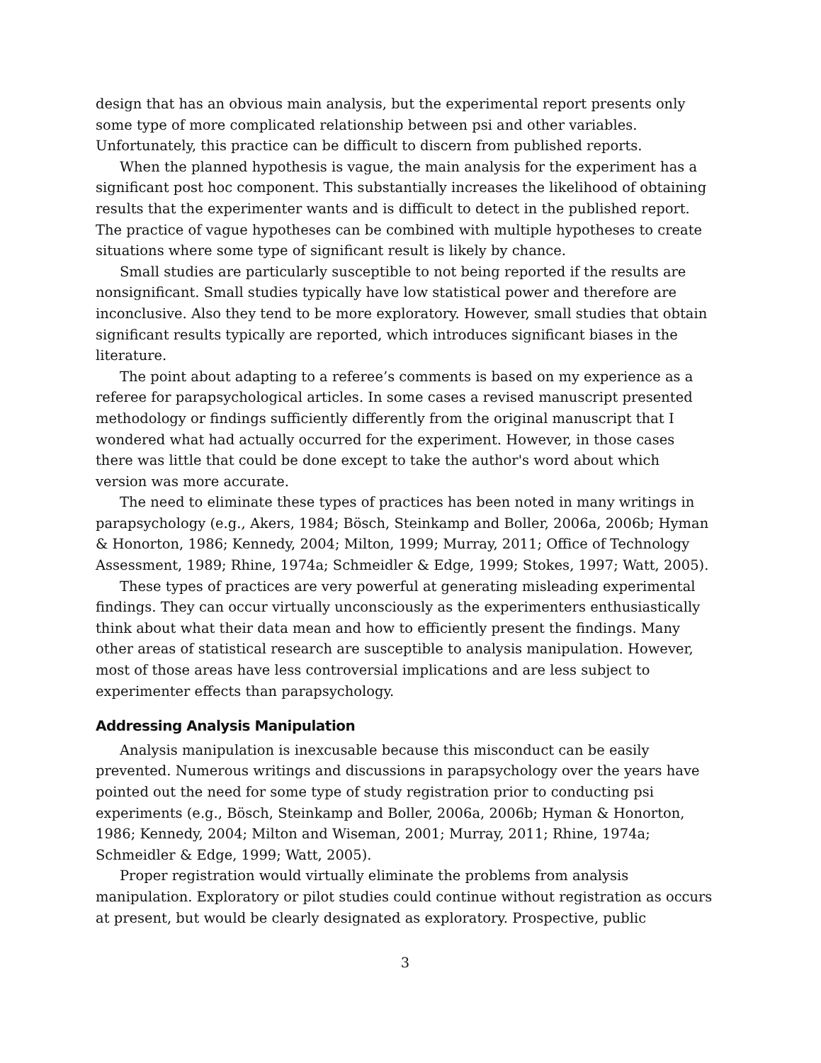design that has an obvious main analysis, but the experimental report presents only some type of more complicated relationship between psi and other variables. Unfortunately, this practice can be difficult to discern from published reports.
When the planned hypothesis is vague, the main analysis for the experiment has a significant post hoc component. This substantially increases the likelihood of obtaining results that the experimenter wants and is difficult to detect in the published report. The practice of vague hypotheses can be combined with multiple hypotheses to create situations where some type of significant result is likely by chance.
Small studies are particularly susceptible to not being reported if the results are nonsignificant. Small studies typically have low statistical power and therefore are inconclusive. Also they tend to be more exploratory. However, small studies that obtain significant results typically are reported, which introduces significant biases in the literature.
The point about adapting to a referee’s comments is based on my experience as a referee for parapsychological articles. In some cases a revised manuscript presented methodology or findings sufficiently differently from the original manuscript that I wondered what had actually occurred for the experiment. However, in those cases there was little that could be done except to take the author's word about which version was more accurate.
The need to eliminate these types of practices has been noted in many writings in parapsychology (e.g., Akers, 1984; Bösch, Steinkamp and Boller, 2006a, 2006b; Hyman & Honorton, 1986; Kennedy, 2004; Milton, 1999; Murray, 2011; Office of Technology Assessment, 1989; Rhine, 1974a; Schmeidler & Edge, 1999; Stokes, 1997; Watt, 2005).
These types of practices are very powerful at generating misleading experimental findings. They can occur virtually unconsciously as the experimenters enthusiastically think about what their data mean and how to efficiently present the findings. Many other areas of statistical research are susceptible to analysis manipulation. However, most of those areas have less controversial implications and are less subject to experimenter effects than parapsychology.
Addressing Analysis Manipulation
Analysis manipulation is inexcusable because this misconduct can be easily prevented. Numerous writings and discussions in parapsychology over the years have pointed out the need for some type of study registration prior to conducting psi experiments (e.g., Bösch, Steinkamp and Boller, 2006a, 2006b; Hyman & Honorton, 1986; Kennedy, 2004; Milton and Wiseman, 2001; Murray, 2011; Rhine, 1974a; Schmeidler & Edge, 1999; Watt, 2005).
Proper registration would virtually eliminate the problems from analysis manipulation. Exploratory or pilot studies could continue without registration as occurs at present, but would be clearly designated as exploratory. Prospective, public
3